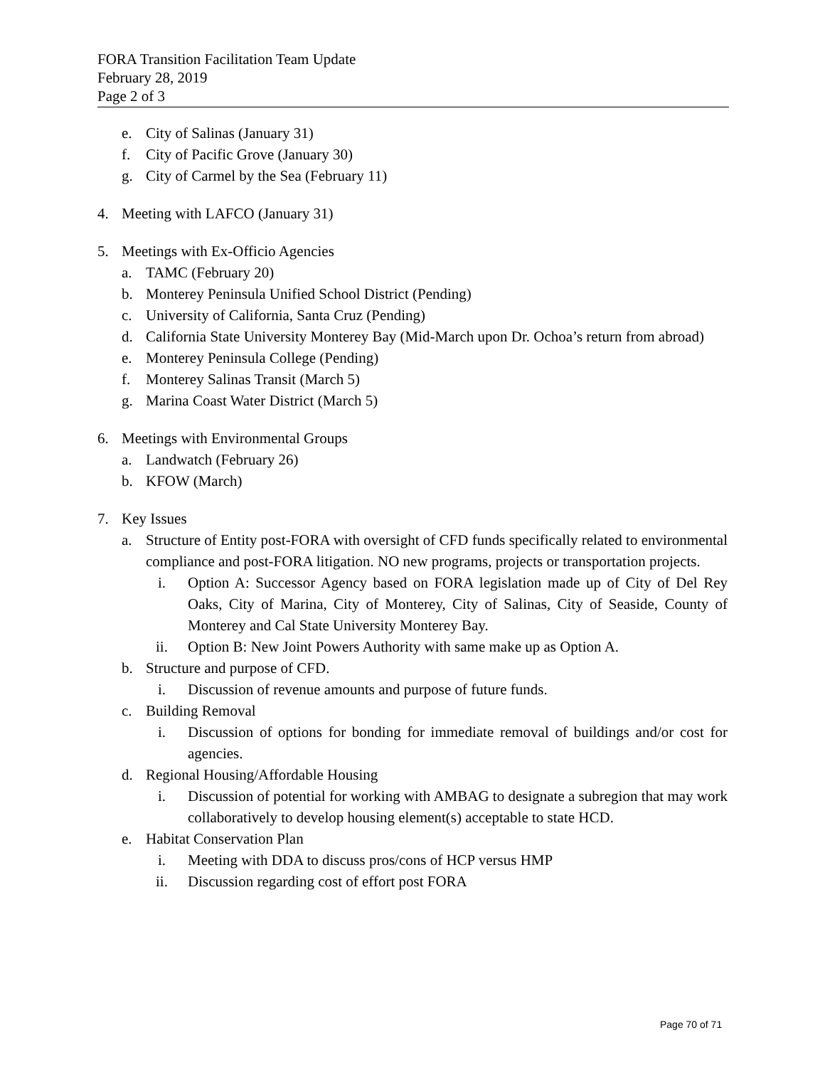FORA Transition Facilitation Team Update
February 28, 2019
Page 2 of 3
e. City of Salinas (January 31)
f. City of Pacific Grove (January 30)
g. City of Carmel by the Sea (February 11)
4. Meeting with LAFCO (January 31)
5. Meetings with Ex-Officio Agencies
a. TAMC (February 20)
b. Monterey Peninsula Unified School District (Pending)
c. University of California, Santa Cruz (Pending)
d. California State University Monterey Bay (Mid-March upon Dr. Ochoa’s return from abroad)
e. Monterey Peninsula College (Pending)
f. Monterey Salinas Transit (March 5)
g. Marina Coast Water District (March 5)
6. Meetings with Environmental Groups
a. Landwatch (February 26)
b. KFOW (March)
7. Key Issues
a. Structure of Entity post-FORA with oversight of CFD funds specifically related to environmental compliance and post-FORA litigation. NO new programs, projects or transportation projects.
i. Option A: Successor Agency based on FORA legislation made up of City of Del Rey Oaks, City of Marina, City of Monterey, City of Salinas, City of Seaside, County of Monterey and Cal State University Monterey Bay.
ii. Option B: New Joint Powers Authority with same make up as Option A.
b. Structure and purpose of CFD.
i. Discussion of revenue amounts and purpose of future funds.
c. Building Removal
i. Discussion of options for bonding for immediate removal of buildings and/or cost for agencies.
d. Regional Housing/Affordable Housing
i. Discussion of potential for working with AMBAG to designate a subregion that may work collaboratively to develop housing element(s) acceptable to state HCD.
e. Habitat Conservation Plan
i. Meeting with DDA to discuss pros/cons of HCP versus HMP
ii. Discussion regarding cost of effort post FORA
Page 70 of 71